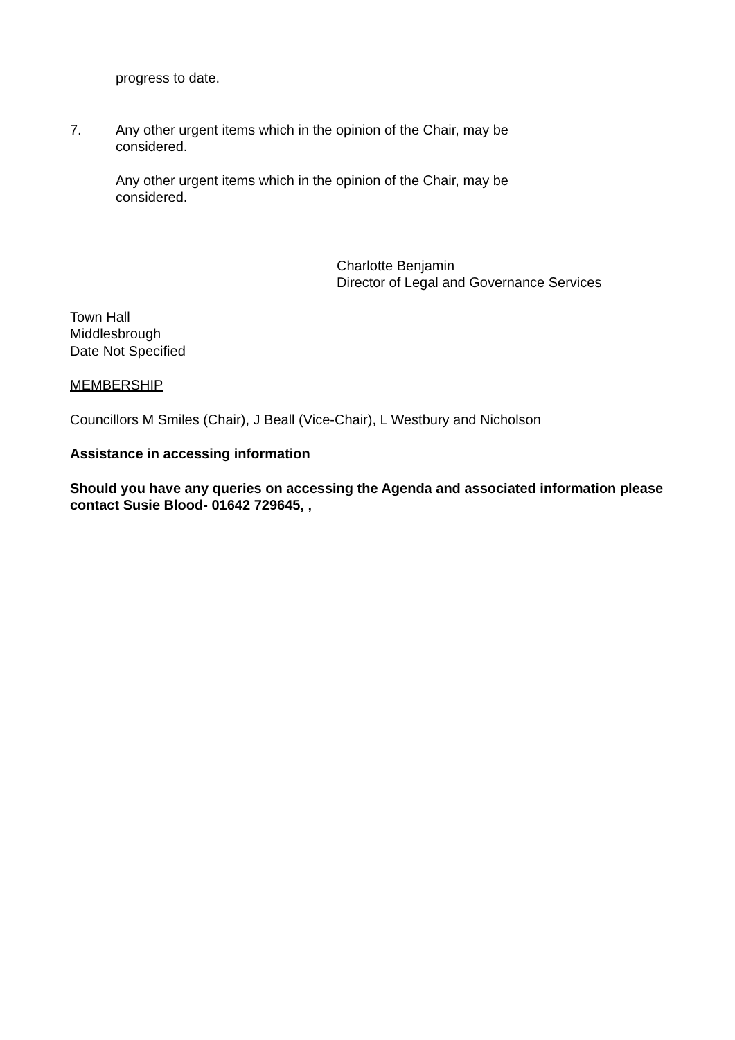progress to date.
7. Any other urgent items which in the opinion of the Chair, may be considered.
Any other urgent items which in the opinion of the Chair, may be considered.
Charlotte Benjamin
Director of Legal and Governance Services
Town Hall
Middlesbrough
Date Not Specified
MEMBERSHIP
Councillors M Smiles (Chair), J Beall (Vice-Chair), L Westbury and Nicholson
Assistance in accessing information
Should you have any queries on accessing the Agenda and associated information please contact Susie Blood- 01642 729645, ,